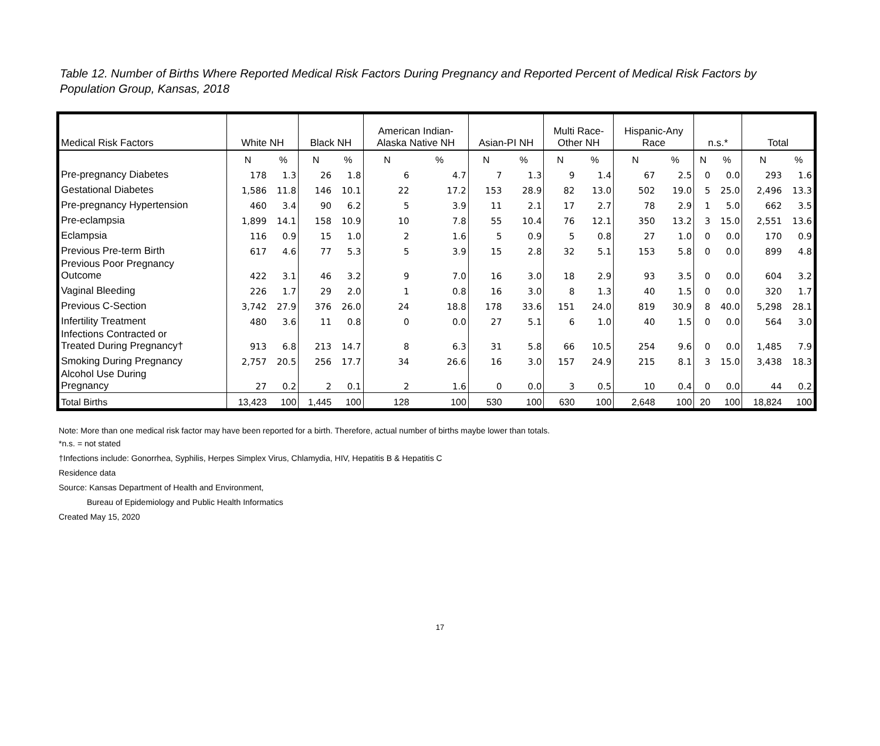Table 12. Number of Births Where Reported Medical Risk Factors During Pregnancy and Reported Percent of Medical Risk Factors by Population Group, Kansas, 2018
| Medical Risk Factors | White NH | | Black NH | | American Indian- Alaska Native NH | | Asian-PI NH | | Multi Race- Other NH | | Hispanic-Any Race | | n.s.* | | Total | |
| --- | --- | --- | --- | --- | --- | --- | --- | --- | --- | --- | --- | --- | --- | --- | --- | --- |
| | N | % | N | % | N | % | N | % | N | % | N | % | N | % | N | % |
| Pre-pregnancy Diabetes | 178 | 1.3 | 26 | 1.8 | 6 | 4.7 | 7 | 1.3 | 9 | 1.4 | 67 | 2.5 | 0 | 0.0 | 293 | 1.6 |
| Gestational Diabetes | 1,586 | 11.8 | 146 | 10.1 | 22 | 17.2 | 153 | 28.9 | 82 | 13.0 | 502 | 19.0 | 5 | 25.0 | 2,496 | 13.3 |
| Pre-pregnancy Hypertension | 460 | 3.4 | 90 | 6.2 | 5 | 3.9 | 11 | 2.1 | 17 | 2.7 | 78 | 2.9 | 1 | 5.0 | 662 | 3.5 |
| Pre-eclampsia | 1,899 | 14.1 | 158 | 10.9 | 10 | 7.8 | 55 | 10.4 | 76 | 12.1 | 350 | 13.2 | 3 | 15.0 | 2,551 | 13.6 |
| Eclampsia | 116 | 0.9 | 15 | 1.0 | 2 | 1.6 | 5 | 0.9 | 5 | 0.8 | 27 | 1.0 | 0 | 0.0 | 170 | 0.9 |
| Previous Pre-term Birth | 617 | 4.6 | 77 | 5.3 | 5 | 3.9 | 15 | 2.8 | 32 | 5.1 | 153 | 5.8 | 0 | 0.0 | 899 | 4.8 |
| Previous Poor Pregnancy Outcome | 422 | 3.1 | 46 | 3.2 | 9 | 7.0 | 16 | 3.0 | 18 | 2.9 | 93 | 3.5 | 0 | 0.0 | 604 | 3.2 |
| Vaginal Bleeding | 226 | 1.7 | 29 | 2.0 | 1 | 0.8 | 16 | 3.0 | 8 | 1.3 | 40 | 1.5 | 0 | 0.0 | 320 | 1.7 |
| Previous C-Section | 3,742 | 27.9 | 376 | 26.0 | 24 | 18.8 | 178 | 33.6 | 151 | 24.0 | 819 | 30.9 | 8 | 40.0 | 5,298 | 28.1 |
| Infertility Treatment | 480 | 3.6 | 11 | 0.8 | 0 | 0.0 | 27 | 5.1 | 6 | 1.0 | 40 | 1.5 | 0 | 0.0 | 564 | 3.0 |
| Infections Contracted or Treated During Pregnancy† | 913 | 6.8 | 213 | 14.7 | 8 | 6.3 | 31 | 5.8 | 66 | 10.5 | 254 | 9.6 | 0 | 0.0 | 1,485 | 7.9 |
| Smoking During Pregnancy | 2,757 | 20.5 | 256 | 17.7 | 34 | 26.6 | 16 | 3.0 | 157 | 24.9 | 215 | 8.1 | 3 | 15.0 | 3,438 | 18.3 |
| Alcohol Use During Pregnancy | 27 | 0.2 | 2 | 0.1 | 2 | 1.6 | 0 | 0.0 | 3 | 0.5 | 10 | 0.4 | 0 | 0.0 | 44 | 0.2 |
| Total Births | 13,423 | 100 | 1,445 | 100 | 128 | 100 | 530 | 100 | 630 | 100 | 2,648 | 100 | 20 | 100 | 18,824 | 100 |
Note: More than one medical risk factor may have been reported for a birth. Therefore, actual number of births maybe lower than totals.
*n.s. = not stated
†Infections include: Gonorrhea, Syphilis, Herpes Simplex Virus, Chlamydia, HIV, Hepatitis B & Hepatitis C
Residence data
Source: Kansas Department of Health and Environment,
Bureau of Epidemiology and Public Health Informatics
Created May 15, 2020
17